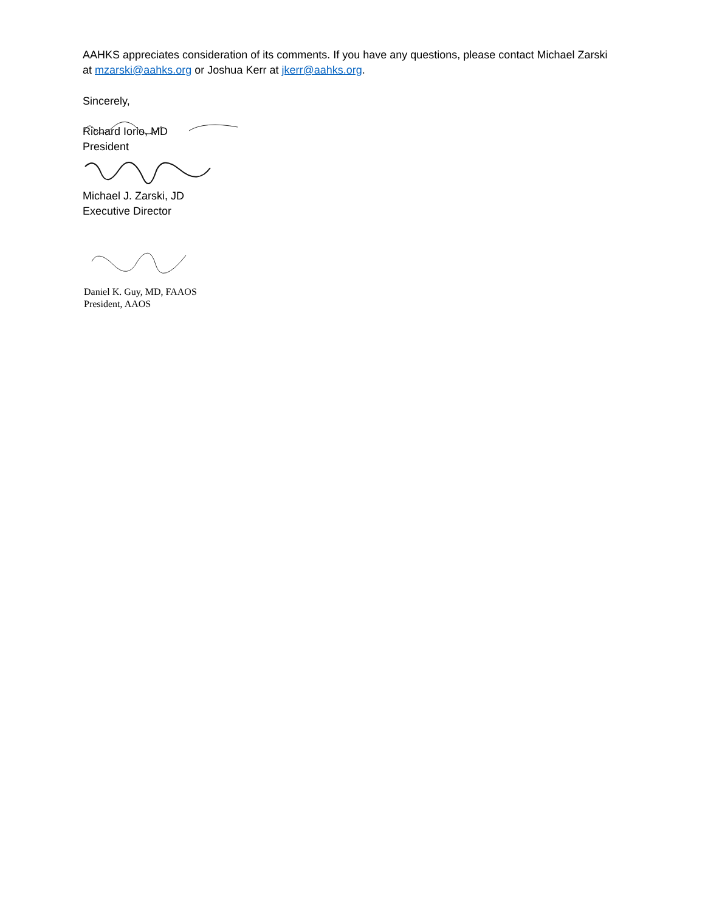AAHKS appreciates consideration of its comments. If you have any questions, please contact Michael Zarski at mzarski@aahks.org or Joshua Kerr at jkerr@aahks.org.
Sincerely,
Richard Iorio, MD
President
Michael J. Zarski, JD
Executive Director
Daniel K. Guy, MD, FAAOS
President, AAOS